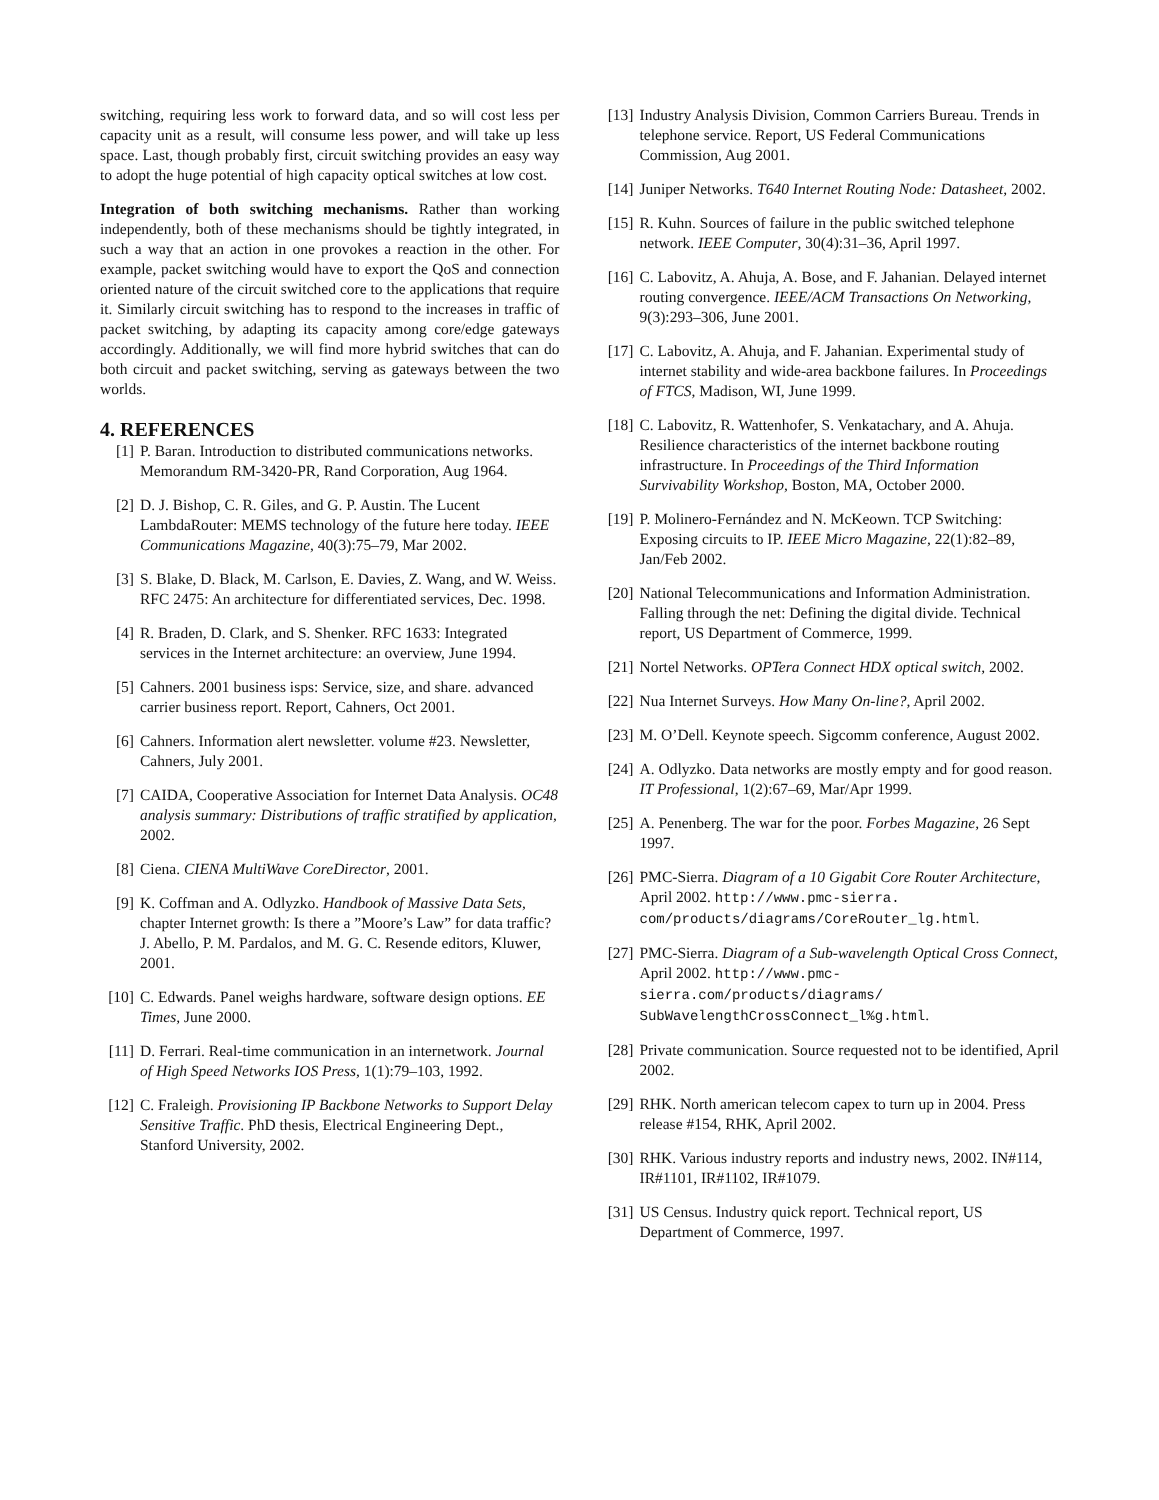switching, requiring less work to forward data, and so will cost less per capacity unit as a result, will consume less power, and will take up less space. Last, though probably first, circuit switching provides an easy way to adopt the huge potential of high capacity optical switches at low cost.
Integration of both switching mechanisms. Rather than working independently, both of these mechanisms should be tightly integrated, in such a way that an action in one provokes a reaction in the other. For example, packet switching would have to export the QoS and connection oriented nature of the circuit switched core to the applications that require it. Similarly circuit switching has to respond to the increases in traffic of packet switching, by adapting its capacity among core/edge gateways accordingly. Additionally, we will find more hybrid switches that can do both circuit and packet switching, serving as gateways between the two worlds.
4. REFERENCES
[1] P. Baran. Introduction to distributed communications networks. Memorandum RM-3420-PR, Rand Corporation, Aug 1964.
[2] D. J. Bishop, C. R. Giles, and G. P. Austin. The Lucent LambdaRouter: MEMS technology of the future here today. IEEE Communications Magazine, 40(3):75–79, Mar 2002.
[3] S. Blake, D. Black, M. Carlson, E. Davies, Z. Wang, and W. Weiss. RFC 2475: An architecture for differentiated services, Dec. 1998.
[4] R. Braden, D. Clark, and S. Shenker. RFC 1633: Integrated services in the Internet architecture: an overview, June 1994.
[5] Cahners. 2001 business isps: Service, size, and share. advanced carrier business report. Report, Cahners, Oct 2001.
[6] Cahners. Information alert newsletter. volume #23. Newsletter, Cahners, July 2001.
[7] CAIDA, Cooperative Association for Internet Data Analysis. OC48 analysis summary: Distributions of traffic stratified by application, 2002.
[8] Ciena. CIENA MultiWave CoreDirector, 2001.
[9] K. Coffman and A. Odlyzko. Handbook of Massive Data Sets, chapter Internet growth: Is there a ”Moore’s Law” for data traffic? J. Abello, P. M. Pardalos, and M. G. C. Resende editors, Kluwer, 2001.
[10] C. Edwards. Panel weighs hardware, software design options. EE Times, June 2000.
[11] D. Ferrari. Real-time communication in an internetwork. Journal of High Speed Networks IOS Press, 1(1):79–103, 1992.
[12] C. Fraleigh. Provisioning IP Backbone Networks to Support Delay Sensitive Traffic. PhD thesis, Electrical Engineering Dept., Stanford University, 2002.
[13] Industry Analysis Division, Common Carriers Bureau. Trends in telephone service. Report, US Federal Communications Commission, Aug 2001.
[14] Juniper Networks. T640 Internet Routing Node: Datasheet, 2002.
[15] R. Kuhn. Sources of failure in the public switched telephone network. IEEE Computer, 30(4):31–36, April 1997.
[16] C. Labovitz, A. Ahuja, A. Bose, and F. Jahanian. Delayed internet routing convergence. IEEE/ACM Transactions On Networking, 9(3):293–306, June 2001.
[17] C. Labovitz, A. Ahuja, and F. Jahanian. Experimental study of internet stability and wide-area backbone failures. In Proceedings of FTCS, Madison, WI, June 1999.
[18] C. Labovitz, R. Wattenhofer, S. Venkatachary, and A. Ahuja. Resilience characteristics of the internet backbone routing infrastructure. In Proceedings of the Third Information Survivability Workshop, Boston, MA, October 2000.
[19] P. Molinero-Fernández and N. McKeown. TCP Switching: Exposing circuits to IP. IEEE Micro Magazine, 22(1):82–89, Jan/Feb 2002.
[20] National Telecommunications and Information Administration. Falling through the net: Defining the digital divide. Technical report, US Department of Commerce, 1999.
[21] Nortel Networks. OPTera Connect HDX optical switch, 2002.
[22] Nua Internet Surveys. How Many On-line?, April 2002.
[23] M. O’Dell. Keynote speech. Sigcomm conference, August 2002.
[24] A. Odlyzko. Data networks are mostly empty and for good reason. IT Professional, 1(2):67–69, Mar/Apr 1999.
[25] A. Penenberg. The war for the poor. Forbes Magazine, 26 Sept 1997.
[26] PMC-Sierra. Diagram of a 10 Gigabit Core Router Architecture, April 2002. http://www.pmc-sierra. com/products/diagrams/CoreRouter_lg.html.
[27] PMC-Sierra. Diagram of a Sub-wavelength Optical Cross Connect, April 2002. http://www.pmc-sierra.com/products/diagrams/ SubWavelengthCrossConnect_l%g.html.
[28] Private communication. Source requested not to be identified, April 2002.
[29] RHK. North american telecom capex to turn up in 2004. Press release #154, RHK, April 2002.
[30] RHK. Various industry reports and industry news, 2002. IN#114, IR#1101, IR#1102, IR#1079.
[31] US Census. Industry quick report. Technical report, US Department of Commerce, 1997.